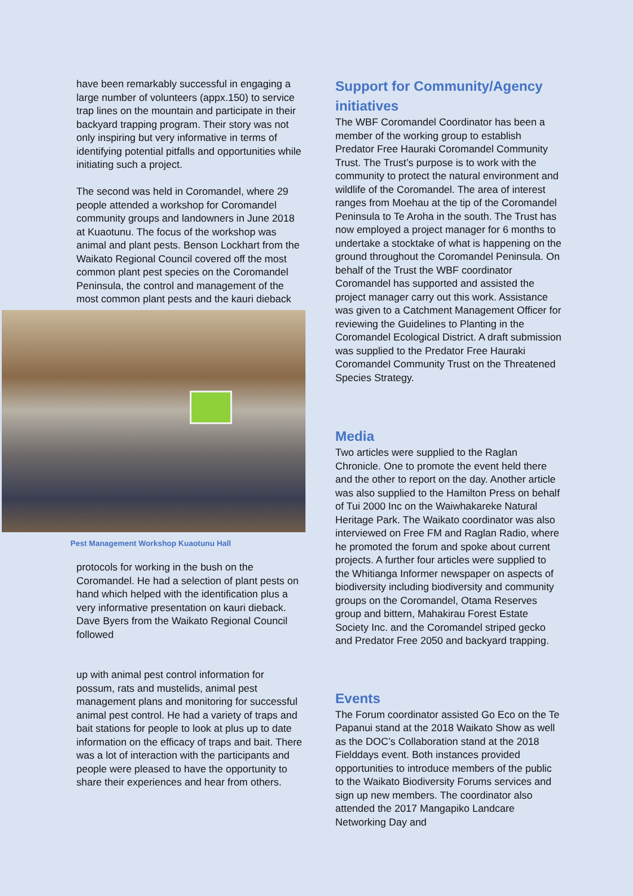have been remarkably successful in engaging a large number of volunteers (appx.150) to service trap lines on the mountain and participate in their backyard trapping program. Their story was not only inspiring but very informative in terms of identifying potential pitfalls and opportunities while initiating such a project.
The second was held in Coromandel, where 29 people attended a workshop for Coromandel community groups and landowners in June 2018 at Kuaotunu. The focus of the workshop was animal and plant pests. Benson Lockhart from the Waikato Regional Council covered off the most common plant pest species on the Coromandel Peninsula, the control and management of the most common plant pests and the kauri dieback
Pest Management Workshop Kuaotunu Hall
protocols for working in the bush on the Coromandel. He had a selection of plant pests on hand which helped with the identification plus a very informative presentation on kauri dieback. Dave Byers from the Waikato Regional Council followed
up with animal pest control information for possum, rats and mustelids, animal pest management plans and monitoring for successful animal pest control. He had a variety of traps and bait stations for people to look at plus up to date information on the efficacy of traps and bait. There was a lot of interaction with the participants and people were pleased to have the opportunity to share their experiences and hear from others.
Support for Community/Agency initiatives
The WBF Coromandel Coordinator has been a member of the working group to establish Predator Free Hauraki Coromandel Community Trust. The Trust’s purpose is to work with the community to protect the natural environment and wildlife of the Coromandel. The area of interest ranges from Moehau at the tip of the Coromandel Peninsula to Te Aroha in the south. The Trust has now employed a project manager for 6 months to undertake a stocktake of what is happening on the ground throughout the Coromandel Peninsula. On behalf of the Trust the WBF coordinator Coromandel has supported and assisted the project manager carry out this work. Assistance was given to a Catchment Management Officer for reviewing the Guidelines to Planting in the Coromandel Ecological District. A draft submission was supplied to the Predator Free Hauraki Coromandel Community Trust on the Threatened Species Strategy.
Media
Two articles were supplied to the Raglan Chronicle. One to promote the event held there and the other to report on the day. Another article was also supplied to the Hamilton Press on behalf of Tui 2000 Inc on the Waiwhakareke Natural Heritage Park. The Waikato coordinator was also interviewed on Free FM and Raglan Radio, where he promoted the forum and spoke about current projects. A further four articles were supplied to the Whitianga Informer newspaper on aspects of biodiversity including biodiversity and community groups on the Coromandel, Otama Reserves group and bittern, Mahakirau Forest Estate Society Inc. and the Coromandel striped gecko and Predator Free 2050 and backyard trapping.
Events
The Forum coordinator assisted Go Eco on the Te Papanui stand at the 2018 Waikato Show as well as the DOC’s Collaboration stand at the 2018 Fielddays event. Both instances provided opportunities to introduce members of the public to the Waikato Biodiversity Forums services and sign up new members. The coordinator also attended the 2017 Mangapiko Landcare Networking Day and